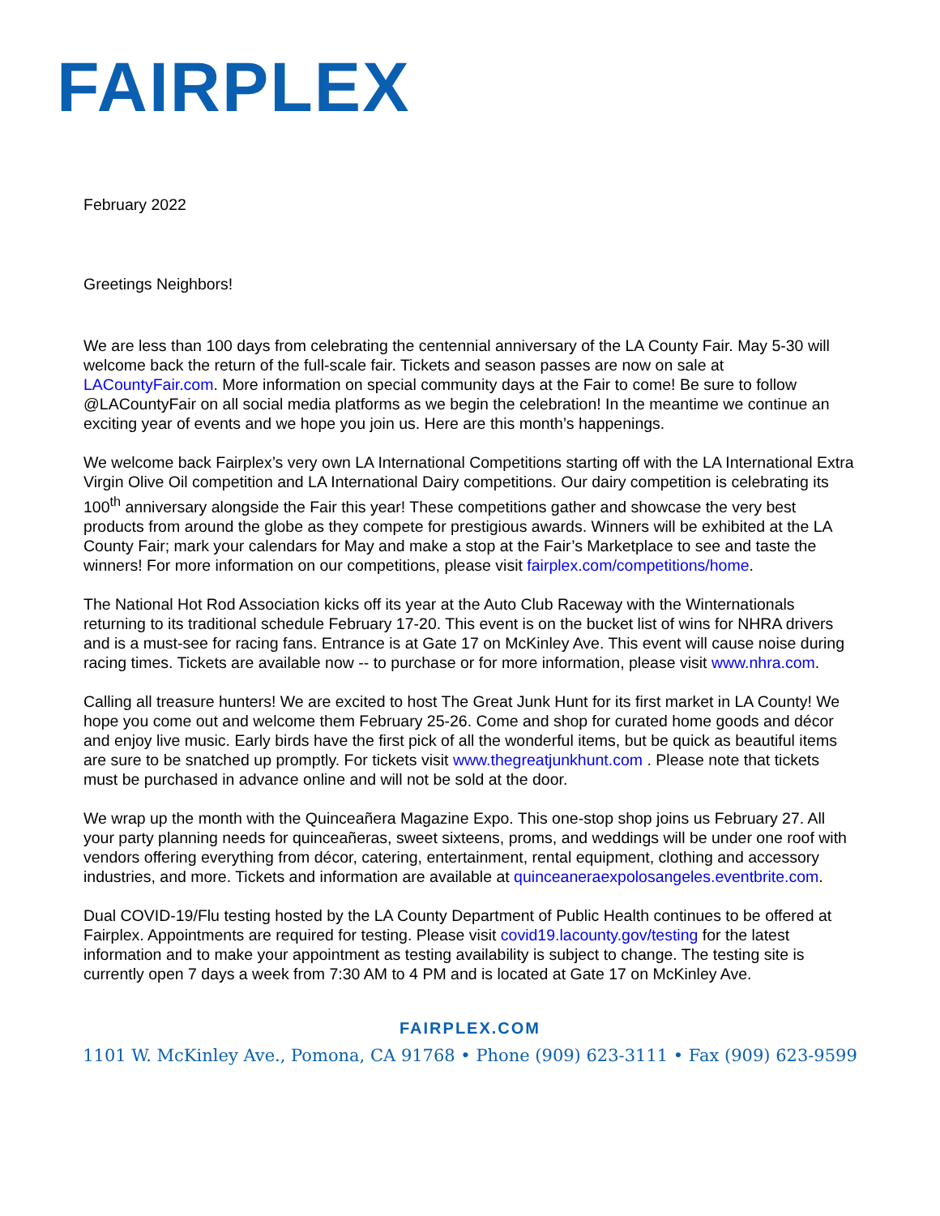FAIRPLEX
February 2022
Greetings Neighbors!
We are less than 100 days from celebrating the centennial anniversary of the LA County Fair. May 5-30 will welcome back the return of the full-scale fair. Tickets and season passes are now on sale at LACountyFair.com. More information on special community days at the Fair to come! Be sure to follow @LACountyFair on all social media platforms as we begin the celebration! In the meantime we continue an exciting year of events and we hope you join us. Here are this month’s happenings.
We welcome back Fairplex’s very own LA International Competitions starting off with the LA International Extra Virgin Olive Oil competition and LA International Dairy competitions. Our dairy competition is celebrating its 100<sup>th</sup> anniversary alongside the Fair this year! These competitions gather and showcase the very best products from around the globe as they compete for prestigious awards. Winners will be exhibited at the LA County Fair; mark your calendars for May and make a stop at the Fair’s Marketplace to see and taste the winners! For more information on our competitions, please visit fairplex.com/competitions/home.
The National Hot Rod Association kicks off its year at the Auto Club Raceway with the Winternationals returning to its traditional schedule February 17-20. This event is on the bucket list of wins for NHRA drivers and is a must-see for racing fans. Entrance is at Gate 17 on McKinley Ave. This event will cause noise during racing times. Tickets are available now -- to purchase or for more information, please visit www.nhra.com.
Calling all treasure hunters! We are excited to host The Great Junk Hunt for its first market in LA County! We hope you come out and welcome them February 25-26. Come and shop for curated home goods and décor and enjoy live music. Early birds have the first pick of all the wonderful items, but be quick as beautiful items are sure to be snatched up promptly. For tickets visit www.thegreatjunkhunt.com . Please note that tickets must be purchased in advance online and will not be sold at the door.
We wrap up the month with the Quinceañera Magazine Expo. This one-stop shop joins us February 27. All your party planning needs for quinceañeras, sweet sixteens, proms, and weddings will be under one roof with vendors offering everything from décor, catering, entertainment, rental equipment, clothing and accessory industries, and more. Tickets and information are available at quinceaneraexpolosangeles.eventbrite.com.
Dual COVID-19/Flu testing hosted by the LA County Department of Public Health continues to be offered at Fairplex. Appointments are required for testing. Please visit covid19.lacounty.gov/testing for the latest information and to make your appointment as testing availability is subject to change. The testing site is currently open 7 days a week from 7:30 AM to 4 PM and is located at Gate 17 on McKinley Ave.
FAIRPLEX.COM
1101 W. McKinley Ave., Pomona, CA 91768 • Phone (909) 623-3111 • Fax (909) 623-9599